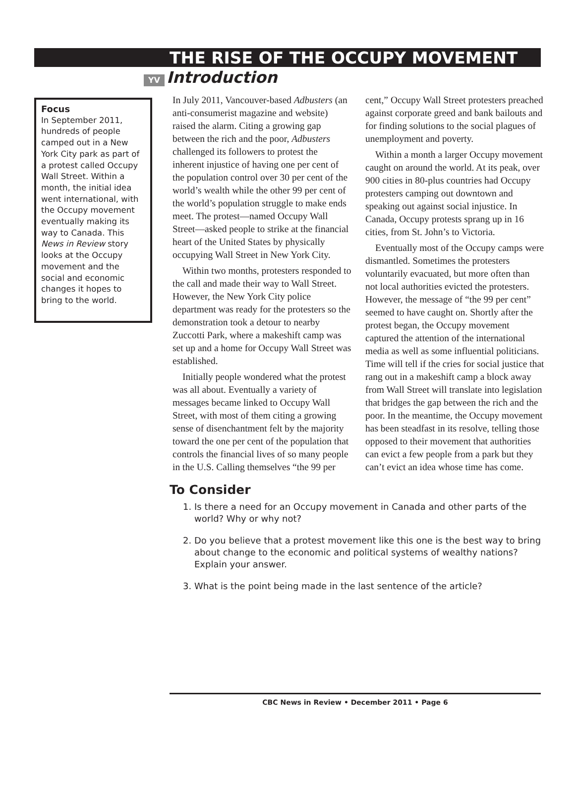THE RISE OF THE OCCUPY MOVEMENT
YV Introduction
Focus
In September 2011, hundreds of people camped out in a New York City park as part of a protest called Occupy Wall Street. Within a month, the initial idea went international, with the Occupy movement eventually making its way to Canada. This News in Review story looks at the Occupy movement and the social and economic changes it hopes to bring to the world.
In July 2011, Vancouver-based Adbusters (an anti-consumerist magazine and website) raised the alarm. Citing a growing gap between the rich and the poor, Adbusters challenged its followers to protest the inherent injustice of having one per cent of the population control over 30 per cent of the world’s wealth while the other 99 per cent of the world’s population struggle to make ends meet. The protest—named Occupy Wall Street—asked people to strike at the financial heart of the United States by physically occupying Wall Street in New York City.
Within two months, protesters responded to the call and made their way to Wall Street. However, the New York City police department was ready for the protesters so the demonstration took a detour to nearby Zuccotti Park, where a makeshift camp was set up and a home for Occupy Wall Street was established.
Initially people wondered what the protest was all about. Eventually a variety of messages became linked to Occupy Wall Street, with most of them citing a growing sense of disenchantment felt by the majority toward the one per cent of the population that controls the financial lives of so many people in the U.S. Calling themselves “the 99 per cent,” Occupy Wall Street protesters preached against corporate greed and bank bailouts and for finding solutions to the social plagues of unemployment and poverty.
Within a month a larger Occupy movement caught on around the world. At its peak, over 900 cities in 80-plus countries had Occupy protesters camping out downtown and speaking out against social injustice. In Canada, Occupy protests sprang up in 16 cities, from St. John’s to Victoria.
Eventually most of the Occupy camps were dismantled. Sometimes the protesters voluntarily evacuated, but more often than not local authorities evicted the protesters. However, the message of “the 99 per cent” seemed to have caught on. Shortly after the protest began, the Occupy movement captured the attention of the international media as well as some influential politicians. Time will tell if the cries for social justice that rang out in a makeshift camp a block away from Wall Street will translate into legislation that bridges the gap between the rich and the poor. In the meantime, the Occupy movement has been steadfast in its resolve, telling those opposed to their movement that authorities can evict a few people from a park but they can’t evict an idea whose time has come.
To Consider
1. Is there a need for an Occupy movement in Canada and other parts of the world? Why or why not?
2. Do you believe that a protest movement like this one is the best way to bring about change to the economic and political systems of wealthy nations? Explain your answer.
3. What is the point being made in the last sentence of the article?
CBC News in Review • December 2011 • Page 6